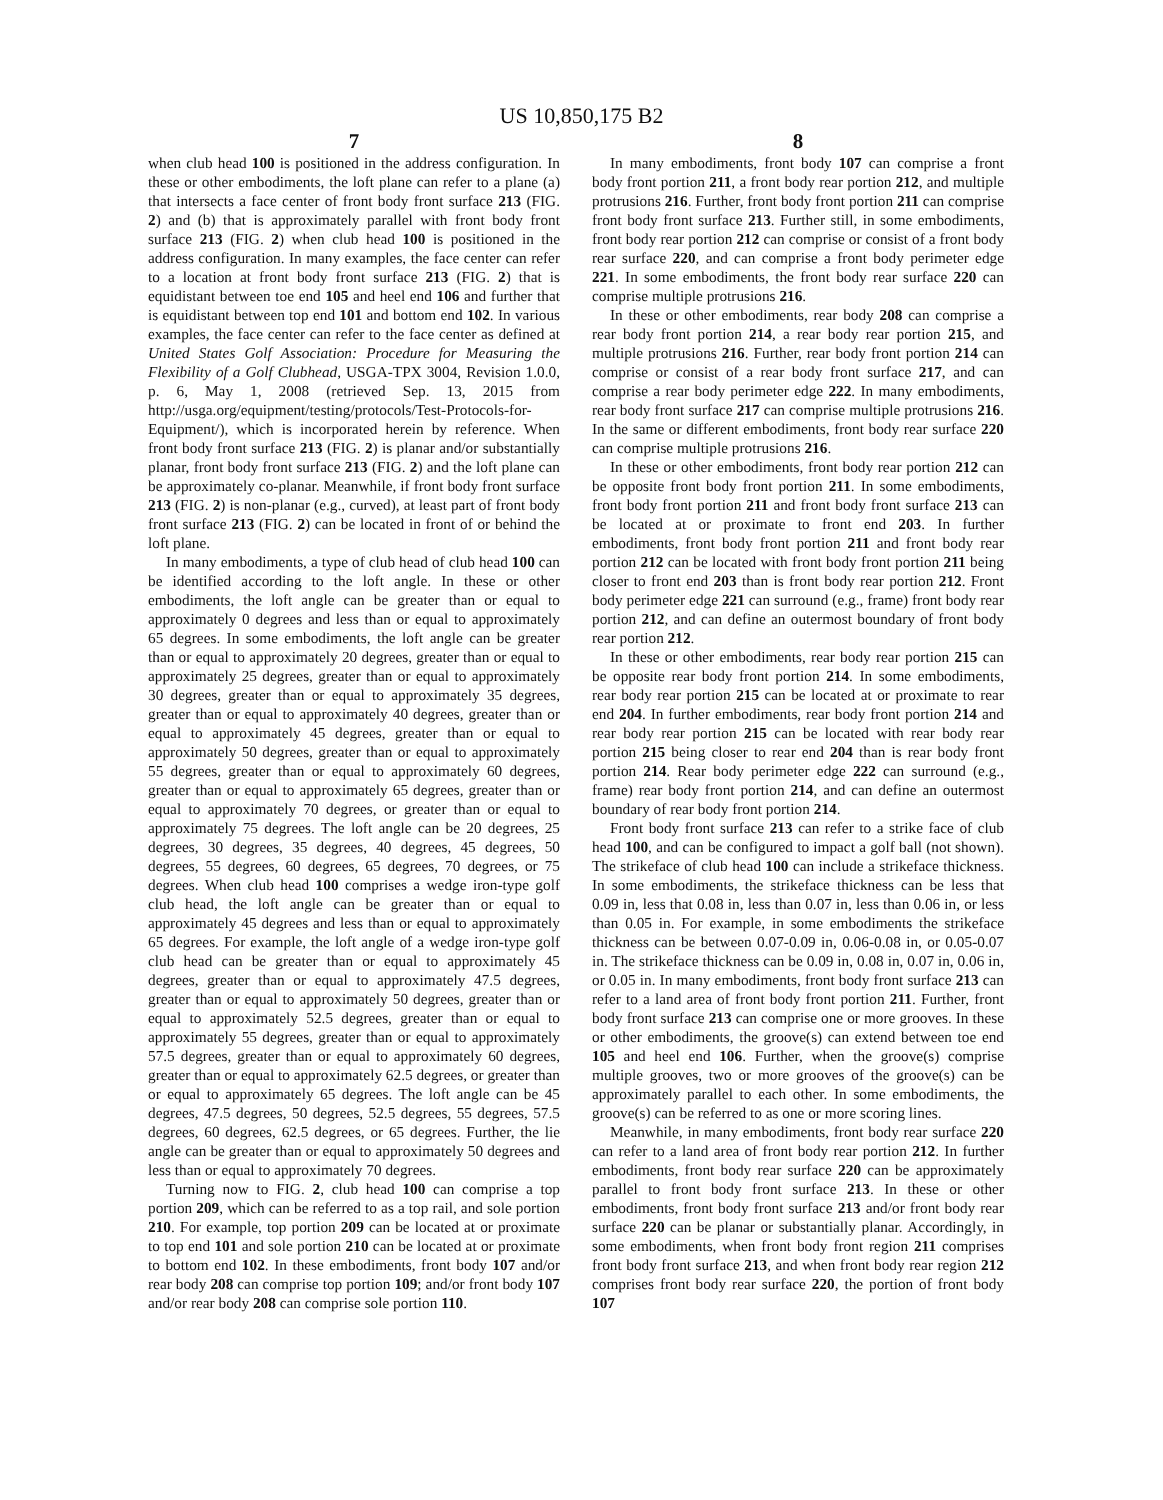US 10,850,175 B2
7
when club head 100 is positioned in the address configuration. In these or other embodiments, the loft plane can refer to a plane (a) that intersects a face center of front body front surface 213 (FIG. 2) and (b) that is approximately parallel with front body front surface 213 (FIG. 2) when club head 100 is positioned in the address configuration. In many examples, the face center can refer to a location at front body front surface 213 (FIG. 2) that is equidistant between toe end 105 and heel end 106 and further that is equidistant between top end 101 and bottom end 102. In various examples, the face center can refer to the face center as defined at United States Golf Association: Procedure for Measuring the Flexibility of a Golf Clubhead, USGA-TPX 3004, Revision 1.0.0, p. 6, May 1, 2008 (retrieved Sep. 13, 2015 from http://usga.org/equipment/testing/protocols/Test-Protocols-for-Equipment/), which is incorporated herein by reference. When front body front surface 213 (FIG. 2) is planar and/or substantially planar, front body front surface 213 (FIG. 2) and the loft plane can be approximately co-planar. Meanwhile, if front body front surface 213 (FIG. 2) is non-planar (e.g., curved), at least part of front body front surface 213 (FIG. 2) can be located in front of or behind the loft plane.
In many embodiments, a type of club head of club head 100 can be identified according to the loft angle. In these or other embodiments, the loft angle can be greater than or equal to approximately 0 degrees and less than or equal to approximately 65 degrees. In some embodiments, the loft angle can be greater than or equal to approximately 20 degrees, greater than or equal to approximately 25 degrees, greater than or equal to approximately 30 degrees, greater than or equal to approximately 35 degrees, greater than or equal to approximately 40 degrees, greater than or equal to approximately 45 degrees, greater than or equal to approximately 50 degrees, greater than or equal to approximately 55 degrees, greater than or equal to approximately 60 degrees, greater than or equal to approximately 65 degrees, greater than or equal to approximately 70 degrees, or greater than or equal to approximately 75 degrees. The loft angle can be 20 degrees, 25 degrees, 30 degrees, 35 degrees, 40 degrees, 45 degrees, 50 degrees, 55 degrees, 60 degrees, 65 degrees, 70 degrees, or 75 degrees. When club head 100 comprises a wedge iron-type golf club head, the loft angle can be greater than or equal to approximately 45 degrees and less than or equal to approximately 65 degrees. For example, the loft angle of a wedge iron-type golf club head can be greater than or equal to approximately 45 degrees, greater than or equal to approximately 47.5 degrees, greater than or equal to approximately 50 degrees, greater than or equal to approximately 52.5 degrees, greater than or equal to approximately 55 degrees, greater than or equal to approximately 57.5 degrees, greater than or equal to approximately 60 degrees, greater than or equal to approximately 62.5 degrees, or greater than or equal to approximately 65 degrees. The loft angle can be 45 degrees, 47.5 degrees, 50 degrees, 52.5 degrees, 55 degrees, 57.5 degrees, 60 degrees, 62.5 degrees, or 65 degrees. Further, the lie angle can be greater than or equal to approximately 50 degrees and less than or equal to approximately 70 degrees.
Turning now to FIG. 2, club head 100 can comprise a top portion 209, which can be referred to as a top rail, and sole portion 210. For example, top portion 209 can be located at or proximate to top end 101 and sole portion 210 can be located at or proximate to bottom end 102. In these embodiments, front body 107 and/or rear body 208 can comprise top portion 109; and/or front body 107 and/or rear body 208 can comprise sole portion 110.
8
In many embodiments, front body 107 can comprise a front body front portion 211, a front body rear portion 212, and multiple protrusions 216. Further, front body front portion 211 can comprise front body front surface 213. Further still, in some embodiments, front body rear portion 212 can comprise or consist of a front body rear surface 220, and can comprise a front body perimeter edge 221. In some embodiments, the front body rear surface 220 can comprise multiple protrusions 216.
In these or other embodiments, rear body 208 can comprise a rear body front portion 214, a rear body rear portion 215, and multiple protrusions 216. Further, rear body front portion 214 can comprise or consist of a rear body front surface 217, and can comprise a rear body perimeter edge 222. In many embodiments, rear body front surface 217 can comprise multiple protrusions 216. In the same or different embodiments, front body rear surface 220 can comprise multiple protrusions 216.
In these or other embodiments, front body rear portion 212 can be opposite front body front portion 211. In some embodiments, front body front portion 211 and front body front surface 213 can be located at or proximate to front end 203. In further embodiments, front body front portion 211 and front body rear portion 212 can be located with front body front portion 211 being closer to front end 203 than is front body rear portion 212. Front body perimeter edge 221 can surround (e.g., frame) front body rear portion 212, and can define an outermost boundary of front body rear portion 212.
In these or other embodiments, rear body rear portion 215 can be opposite rear body front portion 214. In some embodiments, rear body rear portion 215 can be located at or proximate to rear end 204. In further embodiments, rear body front portion 214 and rear body rear portion 215 can be located with rear body rear portion 215 being closer to rear end 204 than is rear body front portion 214. Rear body perimeter edge 222 can surround (e.g., frame) rear body front portion 214, and can define an outermost boundary of rear body front portion 214.
Front body front surface 213 can refer to a strike face of club head 100, and can be configured to impact a golf ball (not shown). The strikeface of club head 100 can include a strikeface thickness. In some embodiments, the strikeface thickness can be less that 0.09 in, less that 0.08 in, less than 0.07 in, less than 0.06 in, or less than 0.05 in. For example, in some embodiments the strikeface thickness can be between 0.07-0.09 in, 0.06-0.08 in, or 0.05-0.07 in. The strikeface thickness can be 0.09 in, 0.08 in, 0.07 in, 0.06 in, or 0.05 in. In many embodiments, front body front surface 213 can refer to a land area of front body front portion 211. Further, front body front surface 213 can comprise one or more grooves. In these or other embodiments, the groove(s) can extend between toe end 105 and heel end 106. Further, when the groove(s) comprise multiple grooves, two or more grooves of the groove(s) can be approximately parallel to each other. In some embodiments, the groove(s) can be referred to as one or more scoring lines.
Meanwhile, in many embodiments, front body rear surface 220 can refer to a land area of front body rear portion 212. In further embodiments, front body rear surface 220 can be approximately parallel to front body front surface 213. In these or other embodiments, front body front surface 213 and/or front body rear surface 220 can be planar or substantially planar. Accordingly, in some embodiments, when front body front region 211 comprises front body front surface 213, and when front body rear region 212 comprises front body rear surface 220, the portion of front body 107